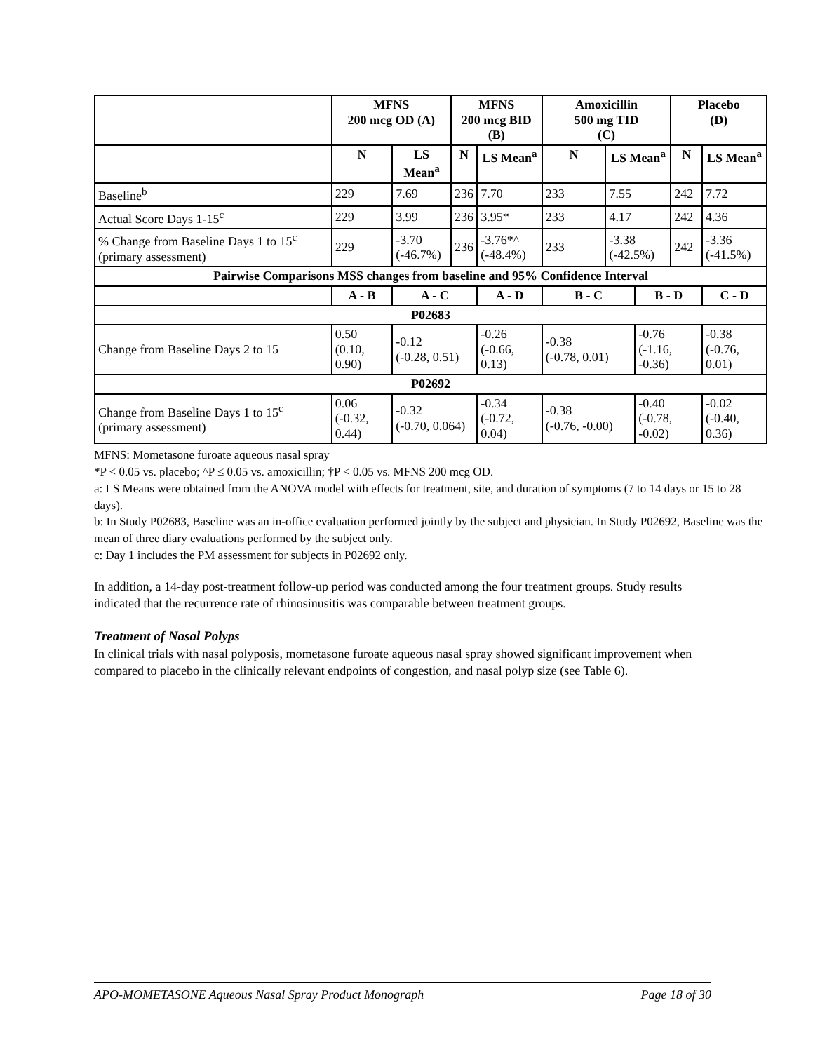| | MFNS 200 mcg OD (A) | | MFNS 200 mcg BID (B) | | Amoxicillin 500 mg TID (C) | | | Placebo (D) | |
| --- | --- | --- | --- | --- | --- | --- | --- | --- | --- |
| | N | LS Mean<sup>a</sup> | N | LS Mean<sup>a</sup> | N | LS Mean<sup>a</sup> | | N | LS Mean<sup>a</sup> |
| Baseline<sup>b</sup> | 229 | 7.69 | 236 | 7.70 | 233 | 7.55 | | 242 | 7.72 |
| Actual Score Days 1-15<sup>c</sup> | 229 | 3.99 | 236 | 3.95* | 233 | 4.17 | | 242 | 4.36 |
| % Change from Baseline Days 1 to 15<sup>c</sup> (primary assessment) | 229 | -3.70 (-46.7%) | 236 | -3.76*^ (-48.4%) | 233 | -3.38 (-42.5%) | | 242 | -3.36 (-41.5%) |
| Pairwise Comparisons MSS changes from baseline and 95% Confidence Interval | | | | | | | | | |
| | A - B | A - C | | A - D | B - C | | B - D | | C - D |
| P02683 | | | | | | | | | |
| Change from Baseline Days 2 to 15 | 0.50 (0.10, 0.90) | -0.12 (-0.28, 0.51) | | -0.26 (-0.66, 0.13) | -0.38 (-0.78, 0.01) | | -0.76 (-1.16, -0.36) | | -0.38 (-0.76, 0.01) |
| P02692 | | | | | | | | | |
| Change from Baseline Days 1 to 15<sup>c</sup> (primary assessment) | 0.06 (-0.32, 0.44) | -0.32 (-0.70, 0.064) | | -0.34 (-0.72, 0.04) | -0.38 (-0.76, -0.00) | | -0.40 (-0.78, -0.02) | | -0.02 (-0.40, 0.36) |
MFNS: Mometasone furoate aqueous nasal spray
*P < 0.05 vs. placebo; ^P ≤ 0.05 vs. amoxicillin; †P < 0.05 vs. MFNS 200 mcg OD.
a: LS Means were obtained from the ANOVA model with effects for treatment, site, and duration of symptoms (7 to 14 days or 15 to 28 days).
b: In Study P02683, Baseline was an in-office evaluation performed jointly by the subject and physician. In Study P02692, Baseline was the mean of three diary evaluations performed by the subject only.
c: Day 1 includes the PM assessment for subjects in P02692 only.
In addition, a 14-day post-treatment follow-up period was conducted among the four treatment groups. Study results indicated that the recurrence rate of rhinosinusitis was comparable between treatment groups.
Treatment of Nasal Polyps
In clinical trials with nasal polyposis, mometasone furoate aqueous nasal spray showed significant improvement when compared to placebo in the clinically relevant endpoints of congestion, and nasal polyp size (see Table 6).
APO-MOMETASONE Aqueous Nasal Spray Product Monograph Page 18 of 30